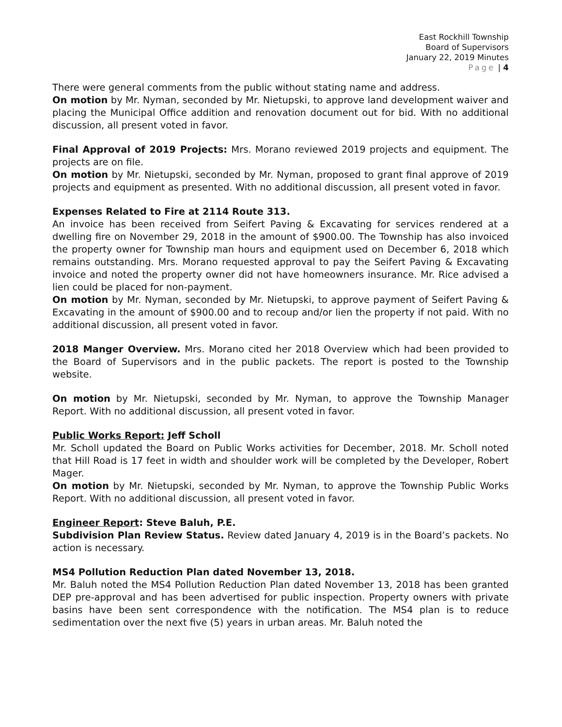East Rockhill Township
Board of Supervisors
January 22, 2019 Minutes
Page | 4
There were general comments from the public without stating name and address.
On motion by Mr. Nyman, seconded by Mr. Nietupski, to approve land development waiver and placing the Municipal Office addition and renovation document out for bid. With no additional discussion, all present voted in favor.
Final Approval of 2019 Projects: Mrs. Morano reviewed 2019 projects and equipment. The projects are on file.
On motion by Mr. Nietupski, seconded by Mr. Nyman, proposed to grant final approve of 2019 projects and equipment as presented. With no additional discussion, all present voted in favor.
Expenses Related to Fire at 2114 Route 313.
An invoice has been received from Seifert Paving & Excavating for services rendered at a dwelling fire on November 29, 2018 in the amount of $900.00. The Township has also invoiced the property owner for Township man hours and equipment used on December 6, 2018 which remains outstanding. Mrs. Morano requested approval to pay the Seifert Paving & Excavating invoice and noted the property owner did not have homeowners insurance. Mr. Rice advised a lien could be placed for non-payment.
On motion by Mr. Nyman, seconded by Mr. Nietupski, to approve payment of Seifert Paving & Excavating in the amount of $900.00 and to recoup and/or lien the property if not paid. With no additional discussion, all present voted in favor.
2018 Manger Overview. Mrs. Morano cited her 2018 Overview which had been provided to the Board of Supervisors and in the public packets. The report is posted to the Township website.
On motion by Mr. Nietupski, seconded by Mr. Nyman, to approve the Township Manager Report. With no additional discussion, all present voted in favor.
Public Works Report: Jeff Scholl
Mr. Scholl updated the Board on Public Works activities for December, 2018. Mr. Scholl noted that Hill Road is 17 feet in width and shoulder work will be completed by the Developer, Robert Mager.
On motion by Mr. Nietupski, seconded by Mr. Nyman, to approve the Township Public Works Report. With no additional discussion, all present voted in favor.
Engineer Report: Steve Baluh, P.E.
Subdivision Plan Review Status. Review dated January 4, 2019 is in the Board’s packets. No action is necessary.
MS4 Pollution Reduction Plan dated November 13, 2018.
Mr. Baluh noted the MS4 Pollution Reduction Plan dated November 13, 2018 has been granted DEP pre-approval and has been advertised for public inspection. Property owners with private basins have been sent correspondence with the notification. The MS4 plan is to reduce sedimentation over the next five (5) years in urban areas. Mr. Baluh noted the